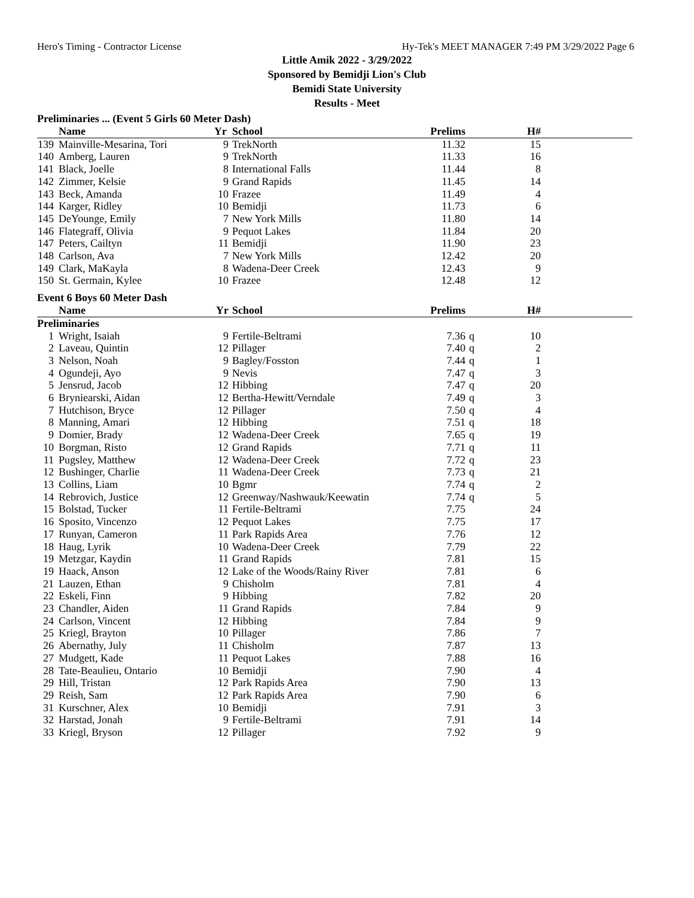Hero's Timing - Contractor License Hy-Tek's MEET MANAGER 7:49 PM 3/29/2022 Page 6
Little Amik 2022 - 3/29/2022
Sponsored by Bemidji Lion's Club
Bemidi State University
Results - Meet
Preliminaries ... (Event 5 Girls 60 Meter Dash)
| | Name | Yr | School | Prelims | | H# | |
| --- | --- | --- | --- | --- | --- | --- | --- |
| 139 | Mainville-Mesarina, Tori | 9 | TrekNorth | 11.32 | | 15 | |
| 140 | Amberg, Lauren | 9 | TrekNorth | 11.33 | | 16 | |
| 141 | Black, Joelle | 8 | International Falls | 11.44 | | 8 | |
| 142 | Zimmer, Kelsie | 9 | Grand Rapids | 11.45 | | 14 | |
| 143 | Beck, Amanda | 10 | Frazee | 11.49 | | 4 | |
| 144 | Karger, Ridley | 10 | Bemidji | 11.73 | | 6 | |
| 145 | DeYounge, Emily | 7 | New York Mills | 11.80 | | 14 | |
| 146 | Flategraff, Olivia | 9 | Pequot Lakes | 11.84 | | 20 | |
| 147 | Peters, Cailtyn | 11 | Bemidji | 11.90 | | 23 | |
| 148 | Carlson, Ava | 7 | New York Mills | 12.42 | | 20 | |
| 149 | Clark, MaKayla | 8 | Wadena-Deer Creek | 12.43 | | 9 | |
| 150 | St. Germain, Kylee | 10 | Frazee | 12.48 | | 12 | |
Event 6 Boys 60 Meter Dash
| | Name | Yr | School | Prelims | | H# | |
| --- | --- | --- | --- | --- | --- | --- | --- |
| Preliminaries | | | | | | | |
| 1 | Wright, Isaiah | 9 | Fertile-Beltrami | 7.36 | q | 10 | |
| 2 | Laveau, Quintin | 12 | Pillager | 7.40 | q | 2 | |
| 3 | Nelson, Noah | 9 | Bagley/Fosston | 7.44 | q | 1 | |
| 4 | Ogundeji, Ayo | 9 | Nevis | 7.47 | q | 3 | |
| 5 | Jensrud, Jacob | 12 | Hibbing | 7.47 | q | 20 | |
| 6 | Bryniearski, Aidan | 12 | Bertha-Hewitt/Verndale | 7.49 | q | 3 | |
| 7 | Hutchison, Bryce | 12 | Pillager | 7.50 | q | 4 | |
| 8 | Manning, Amari | 12 | Hibbing | 7.51 | q | 18 | |
| 9 | Domier, Brady | 12 | Wadena-Deer Creek | 7.65 | q | 19 | |
| 10 | Borgman, Risto | 12 | Grand Rapids | 7.71 | q | 11 | |
| 11 | Pugsley, Matthew | 12 | Wadena-Deer Creek | 7.72 | q | 23 | |
| 12 | Bushinger, Charlie | 11 | Wadena-Deer Creek | 7.73 | q | 21 | |
| 13 | Collins, Liam | 10 | Bgmr | 7.74 | q | 2 | |
| 14 | Rebrovich, Justice | 12 | Greenway/Nashwauk/Keewatin | 7.74 | q | 5 | |
| 15 | Bolstad, Tucker | 11 | Fertile-Beltrami | 7.75 | | 24 | |
| 16 | Sposito, Vincenzo | 12 | Pequot Lakes | 7.75 | | 17 | |
| 17 | Runyan, Cameron | 11 | Park Rapids Area | 7.76 | | 12 | |
| 18 | Haug, Lyrik | 10 | Wadena-Deer Creek | 7.79 | | 22 | |
| 19 | Metzgar, Kaydin | 11 | Grand Rapids | 7.81 | | 15 | |
| 19 | Haack, Anson | 12 | Lake of the Woods/Rainy River | 7.81 | | 6 | |
| 21 | Lauzen, Ethan | 9 | Chisholm | 7.81 | | 4 | |
| 22 | Eskeli, Finn | 9 | Hibbing | 7.82 | | 20 | |
| 23 | Chandler, Aiden | 11 | Grand Rapids | 7.84 | | 9 | |
| 24 | Carlson, Vincent | 12 | Hibbing | 7.84 | | 9 | |
| 25 | Kriegl, Brayton | 10 | Pillager | 7.86 | | 7 | |
| 26 | Abernathy, July | 11 | Chisholm | 7.87 | | 13 | |
| 27 | Mudgett, Kade | 11 | Pequot Lakes | 7.88 | | 16 | |
| 28 | Tate-Beaulieu, Ontario | 10 | Bemidji | 7.90 | | 4 | |
| 29 | Hill, Tristan | 12 | Park Rapids Area | 7.90 | | 13 | |
| 29 | Reish, Sam | 12 | Park Rapids Area | 7.90 | | 6 | |
| 31 | Kurschner, Alex | 10 | Bemidji | 7.91 | | 3 | |
| 32 | Harstad, Jonah | 9 | Fertile-Beltrami | 7.91 | | 14 | |
| 33 | Kriegl, Bryson | 12 | Pillager | 7.92 | | 9 | |